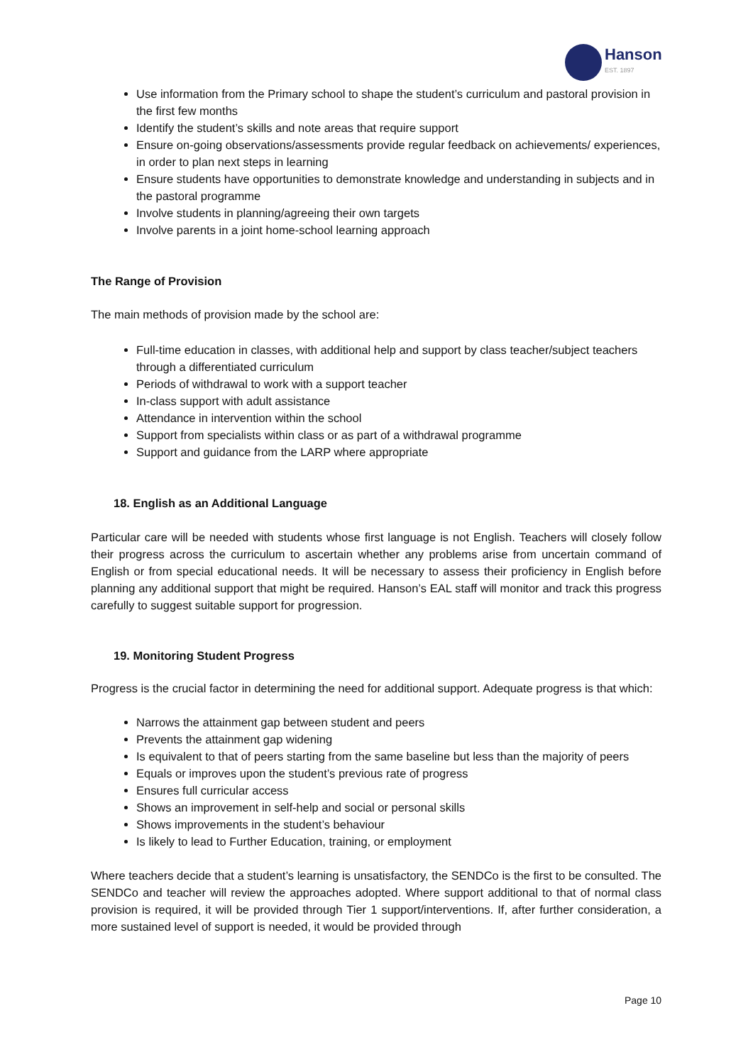Hanson
EST. 1897
Use information from the Primary school to shape the student’s curriculum and pastoral provision in the first few months
Identify the student’s skills and note areas that require support
Ensure on-going observations/assessments provide regular feedback on achievements/ experiences, in order to plan next steps in learning
Ensure students have opportunities to demonstrate knowledge and understanding in subjects and in the pastoral programme
Involve students in planning/agreeing their own targets
Involve parents in a joint home-school learning approach
The Range of Provision
The main methods of provision made by the school are:
Full-time education in classes, with additional help and support by class teacher/subject teachers through a differentiated curriculum
Periods of withdrawal to work with a support teacher
In-class support with adult assistance
Attendance in intervention within the school
Support from specialists within class or as part of a withdrawal programme
Support and guidance from the LARP where appropriate
18. English as an Additional Language
Particular care will be needed with students whose first language is not English. Teachers will closely follow their progress across the curriculum to ascertain whether any problems arise from uncertain command of English or from special educational needs. It will be necessary to assess their proficiency in English before planning any additional support that might be required. Hanson’s EAL staff will monitor and track this progress carefully to suggest suitable support for progression.
19. Monitoring Student Progress
Progress is the crucial factor in determining the need for additional support. Adequate progress is that which:
Narrows the attainment gap between student and peers
Prevents the attainment gap widening
Is equivalent to that of peers starting from the same baseline but less than the majority of peers
Equals or improves upon the student’s previous rate of progress
Ensures full curricular access
Shows an improvement in self-help and social or personal skills
Shows improvements in the student’s behaviour
Is likely to lead to Further Education, training, or employment
Where teachers decide that a student’s learning is unsatisfactory, the SENDCo is the first to be consulted. The SENDCo and teacher will review the approaches adopted. Where support additional to that of normal class provision is required, it will be provided through Tier 1 support/interventions. If, after further consideration, a more sustained level of support is needed, it would be provided through
Page 10